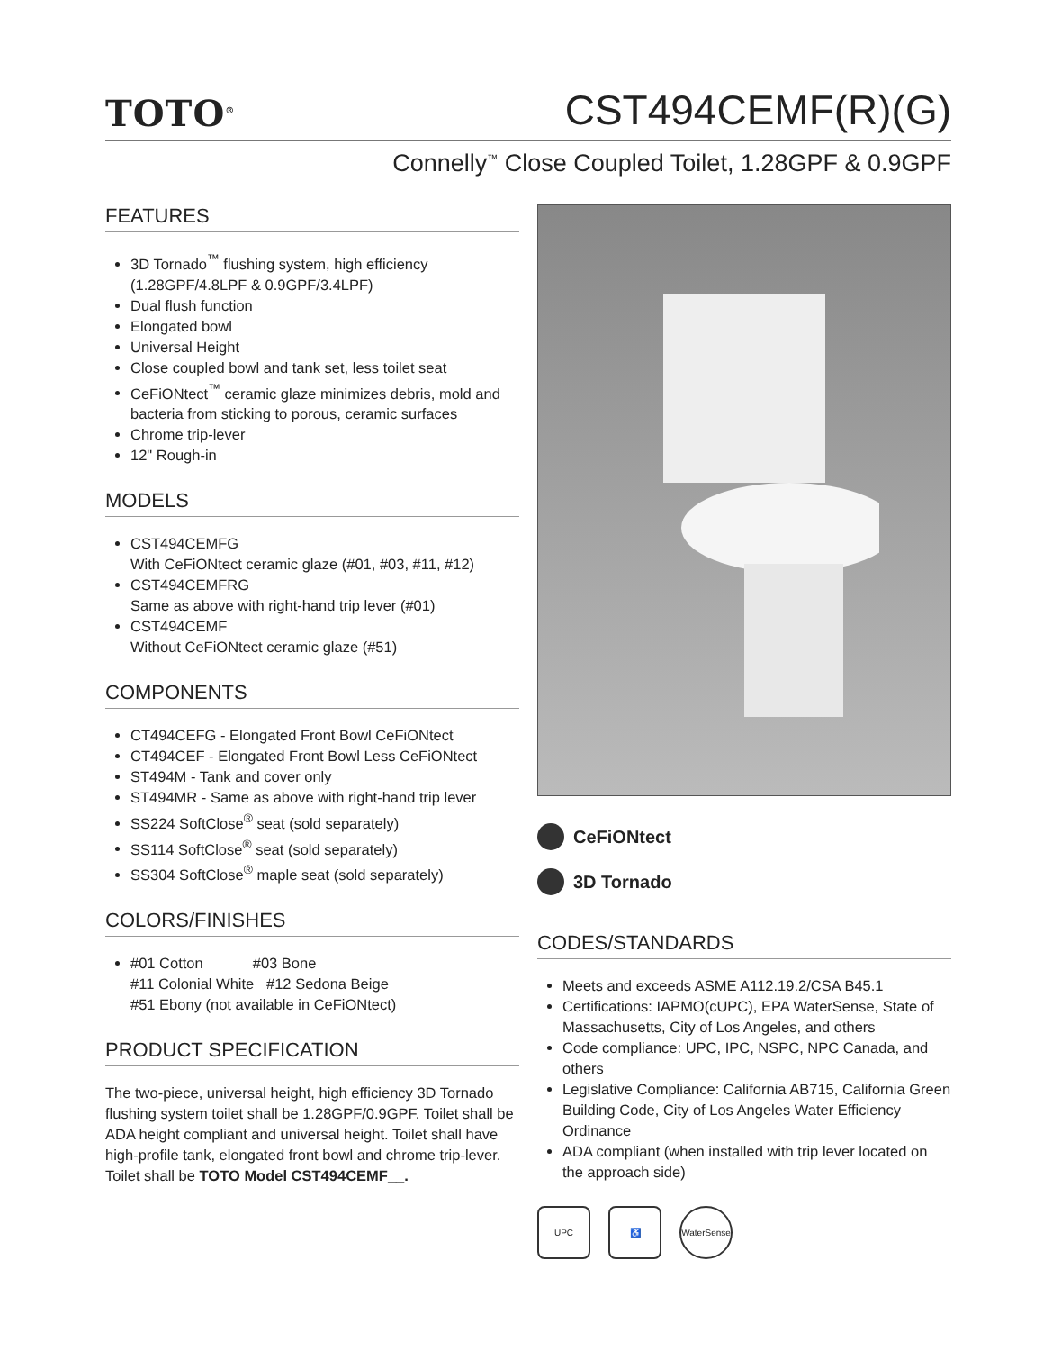TOTO<sup>®</sup>
CST494CEMF(R)(G)
Connelly<sup>™</sup> Close Coupled Toilet, 1.28GPF & 0.9GPF
FEATURES
3D Tornado<sup>™</sup> flushing system, high efficiency (1.28GPF/4.8LPF & 0.9GPF/3.4LPF)
Dual flush function
Elongated bowl
Universal Height
Close coupled bowl and tank set, less toilet seat
CeFiONtect<sup>™</sup> ceramic glaze minimizes debris, mold and bacteria from sticking to porous, ceramic surfaces
Chrome trip-lever
12" Rough-in
MODELS
CST494CEMFG
With CeFiONtect ceramic glaze (#01, #03, #11, #12)
CST494CEMFRG
Same as above with right-hand trip lever (#01)
CST494CEMF
Without CeFiONtect ceramic glaze (#51)
COMPONENTS
CT494CEFG - Elongated Front Bowl CeFiONtect
CT494CEF - Elongated Front Bowl Less CeFiONtect
ST494M - Tank and cover only
ST494MR - Same as above with right-hand trip lever
SS224 SoftClose<sup>®</sup> seat (sold separately)
SS114 SoftClose<sup>®</sup> seat (sold separately)
SS304 SoftClose<sup>®</sup> maple seat (sold separately)
COLORS/FINISHES
#01 Cotton #03 Bone
#11 Colonial White #12 Sedona Beige
#51 Ebony (not available in CeFiONtect)
PRODUCT SPECIFICATION
The two-piece, universal height, high efficiency 3D Tornado flushing system toilet shall be 1.28GPF/0.9GPF. Toilet shall be ADA height compliant and universal height. Toilet shall have high-profile tank, elongated front bowl and chrome trip-lever. Toilet shall be TOTO Model CST494CEMF__.
CeFiONtect
3D Tornado
CODES/STANDARDS
Meets and exceeds ASME A112.19.2/CSA B45.1
Certifications: IAPMO(cUPC), EPA WaterSense, State of Massachusetts, City of Los Angeles, and others
Code compliance: UPC, IPC, NSPC, NPC Canada, and others
Legislative Compliance: California AB715, California Green Building Code, City of Los Angeles Water Efficiency Ordinance
ADA compliant (when installed with trip lever located on the approach side)
UPC ♿ WaterSense